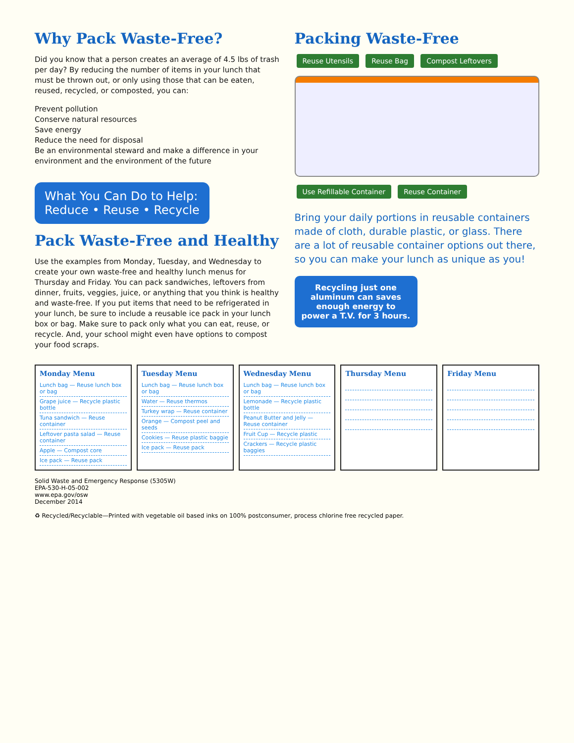Why Pack Waste-Free?
Did you know that a person creates an average of 4.5 lbs of trash per day? By reducing the number of items in your lunch that must be thrown out, or only using those that can be eaten, reused, recycled, or composted, you can:
Prevent pollution
Conserve natural resources
Save energy
Reduce the need for disposal
Be an environmental steward and make a difference in your environment and the environment of the future
What You Can Do to Help:
Reduce • Reuse • Recycle
Pack Waste-Free and Healthy
Use the examples from Monday, Tuesday, and Wednesday to create your own waste-free and healthy lunch menus for Thursday and Friday. You can pack sandwiches, leftovers from dinner, fruits, veggies, juice, or anything that you think is healthy and waste-free. If you put items that need to be refrigerated in your lunch, be sure to include a reusable ice pack in your lunch box or bag. Make sure to pack only what you can eat, reuse, or recycle. And, your school might even have options to compost your food scraps.
Packing Waste-Free
Reuse Utensils Reuse Bag Compost Leftovers Use Refillable Container Reuse Container
Bring your daily portions in reusable containers made of cloth, durable plastic, or glass. There are a lot of reusable container options out there, so you can make your lunch as unique as you!
Recycling just one aluminum can saves enough energy to power a T.V. for 3 hours.
Monday Menu
Lunch bag — Reuse lunch box or bag
Grape juice — Recycle plastic bottle
Tuna sandwich — Reuse container
Leftover pasta salad — Reuse container
Apple — Compost core
Ice pack — Reuse pack
Tuesday Menu
Lunch bag — Reuse lunch box or bag
Water — Reuse thermos
Turkey wrap — Reuse container
Orange — Compost peel and seeds
Cookies — Reuse plastic baggie
Ice pack — Reuse pack
Wednesday Menu
Lunch bag — Reuse lunch box or bag
Lemonade — Recycle plastic bottle
Peanut Butter and Jelly — Reuse container
Fruit Cup — Recycle plastic
Crackers — Recycle plastic baggies
Thursday Menu Friday Menu
Solid Waste and Emergency Response (5305W)
EPA-530-H-05-002
www.epa.gov/osw
December 2014
♻ Recycled/Recyclable—Printed with vegetable oil based inks on 100% postconsumer, process chlorine free recycled paper.